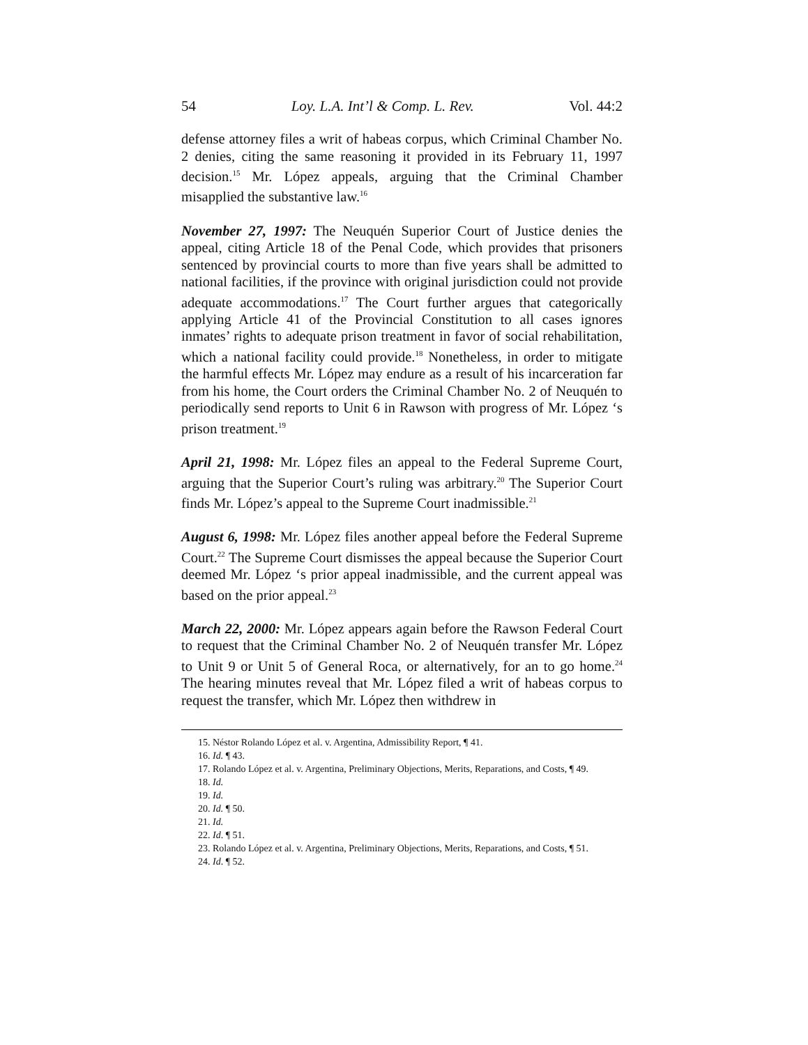54 Loy. L.A. Int’l & Comp. L. Rev. Vol. 44:2
defense attorney files a writ of habeas corpus, which Criminal Chamber No. 2 denies, citing the same reasoning it provided in its February 11, 1997 decision.<sup>15</sup> Mr. López appeals, arguing that the Criminal Chamber misapplied the substantive law.<sup>16</sup>
November 27, 1997: The Neuquén Superior Court of Justice denies the appeal, citing Article 18 of the Penal Code, which provides that prisoners sentenced by provincial courts to more than five years shall be admitted to national facilities, if the province with original jurisdiction could not provide adequate accommodations.<sup>17</sup> The Court further argues that categorically applying Article 41 of the Provincial Constitution to all cases ignores inmates’ rights to adequate prison treatment in favor of social rehabilitation, which a national facility could provide.<sup>18</sup> Nonetheless, in order to mitigate the harmful effects Mr. López may endure as a result of his incarceration far from his home, the Court orders the Criminal Chamber No. 2 of Neuquén to periodically send reports to Unit 6 in Rawson with progress of Mr. López ‘s prison treatment.<sup>19</sup>
April 21, 1998: Mr. López files an appeal to the Federal Supreme Court, arguing that the Superior Court’s ruling was arbitrary.<sup>20</sup> The Superior Court finds Mr. López’s appeal to the Supreme Court inadmissible.<sup>21</sup>
August 6, 1998: Mr. López files another appeal before the Federal Supreme Court.<sup>22</sup> The Supreme Court dismisses the appeal because the Superior Court deemed Mr. López ‘s prior appeal inadmissible, and the current appeal was based on the prior appeal.<sup>23</sup>
March 22, 2000: Mr. López appears again before the Rawson Federal Court to request that the Criminal Chamber No. 2 of Neuquén transfer Mr. López to Unit 9 or Unit 5 of General Roca, or alternatively, for an to go home.<sup>24</sup> The hearing minutes reveal that Mr. López filed a writ of habeas corpus to request the transfer, which Mr. López then withdrew in
15. Néstor Rolando López et al. v. Argentina, Admissibility Report, ¶ 41.
16. Id. ¶ 43.
17. Rolando López et al. v. Argentina, Preliminary Objections, Merits, Reparations, and Costs, ¶ 49.
18. Id.
19. Id.
20. Id. ¶ 50.
21. Id.
22. Id. ¶ 51.
23. Rolando López et al. v. Argentina, Preliminary Objections, Merits, Reparations, and Costs, ¶ 51.
24. Id. ¶ 52.